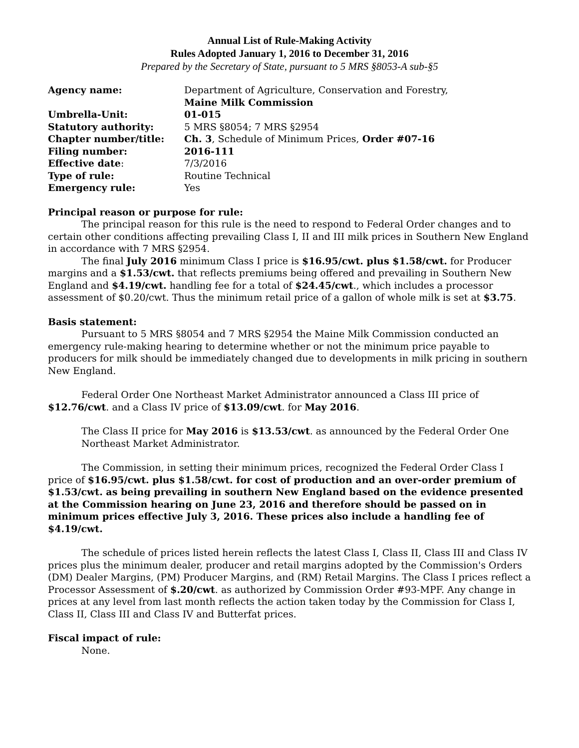Annual List of Rule-Making Activity
Rules Adopted January 1, 2016 to December 31, 2016
Prepared by the Secretary of State, pursuant to 5 MRS §8053-A sub-§5
| Agency name: | Department of Agriculture, Conservation and Forestry, Maine Milk Commission |
| Umbrella-Unit: | 01-015 |
| Statutory authority: | 5 MRS §8054; 7 MRS §2954 |
| Chapter number/title: | Ch. 3 , Schedule of Minimum Prices, Order #07-16 |
| Filing number: | 2016-111 |
| Effective date : | 7/3/2016 |
| Type of rule: | Routine Technical |
| Emergency rule: | Yes |
Principal reason or purpose for rule:
The principal reason for this rule is the need to respond to Federal Order changes and to certain other conditions affecting prevailing Class I, II and III milk prices in Southern New England in accordance with 7 MRS §2954.
The final July 2016 minimum Class I price is $16.95/cwt. plus $1.58/cwt. for Producer margins and a $1.53/cwt. that reflects premiums being offered and prevailing in Southern New England and $4.19/cwt. handling fee for a total of $24.45/cwt., which includes a processor assessment of $0.20/cwt. Thus the minimum retail price of a gallon of whole milk is set at $3.75.
Basis statement:
Pursuant to 5 MRS §8054 and 7 MRS §2954 the Maine Milk Commission conducted an emergency rule-making hearing to determine whether or not the minimum price payable to producers for milk should be immediately changed due to developments in milk pricing in southern New England.
Federal Order One Northeast Market Administrator announced a Class III price of $12.76/cwt. and a Class IV price of $13.09/cwt. for May 2016.
The Class II price for May 2016 is $13.53/cwt. as announced by the Federal Order One Northeast Market Administrator.
The Commission, in setting their minimum prices, recognized the Federal Order Class I price of $16.95/cwt. plus $1.58/cwt. for cost of production and an over-order premium of $1.53/cwt. as being prevailing in southern New England based on the evidence presented at the Commission hearing on June 23, 2016 and therefore should be passed on in minimum prices effective July 3, 2016. These prices also include a handling fee of $4.19/cwt.
The schedule of prices listed herein reflects the latest Class I, Class II, Class III and Class IV prices plus the minimum dealer, producer and retail margins adopted by the Commission's Orders (DM) Dealer Margins, (PM) Producer Margins, and (RM) Retail Margins. The Class I prices reflect a Processor Assessment of $.20/cwt. as authorized by Commission Order #93-MPF. Any change in prices at any level from last month reflects the action taken today by the Commission for Class I, Class II, Class III and Class IV and Butterfat prices.
Fiscal impact of rule:
None.